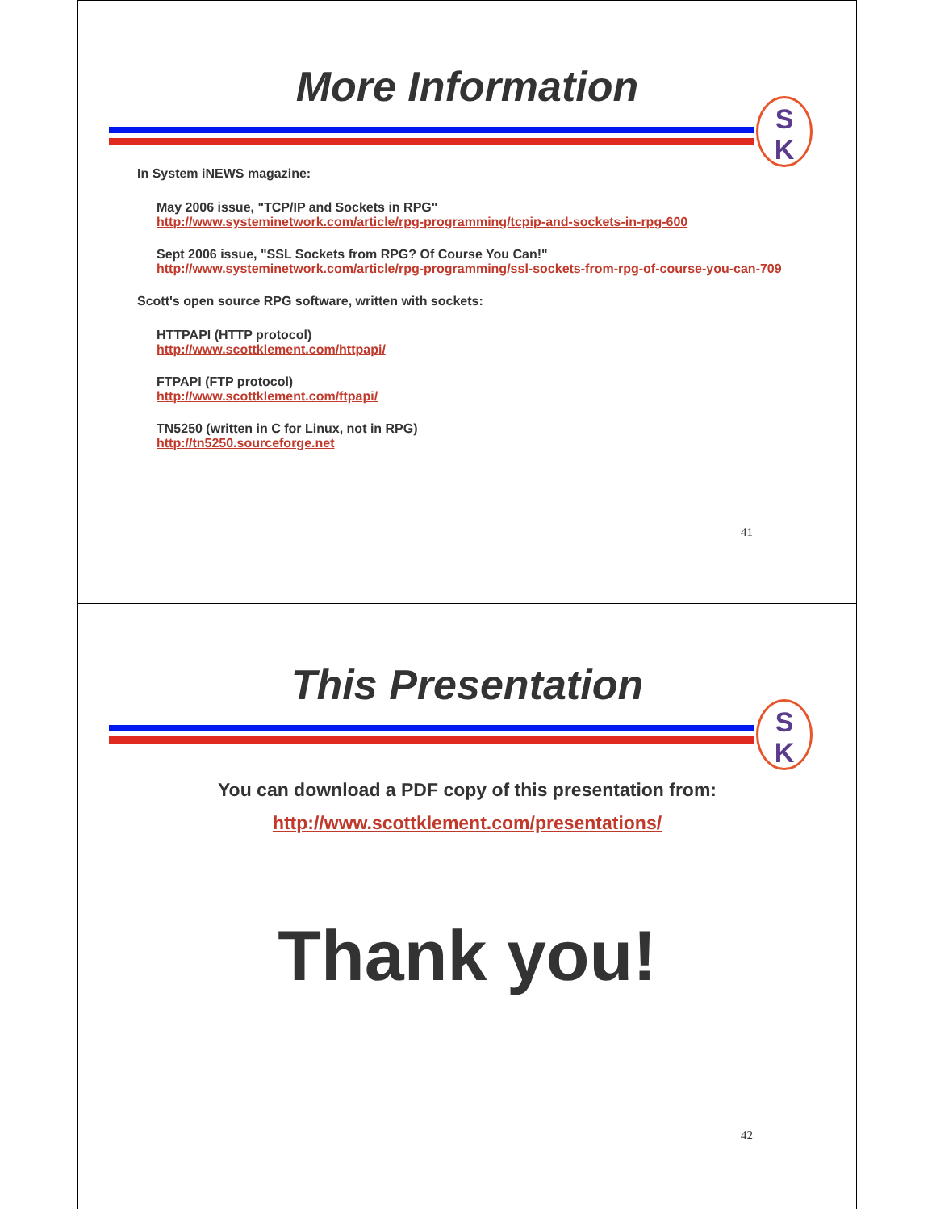More Information
S
K
In System iNEWS magazine:
May 2006 issue, "TCP/IP and Sockets in RPG"
http://www.systeminetwork.com/article/rpg-programming/tcpip-and-sockets-in-rpg-600
Sept 2006 issue, "SSL Sockets from RPG? Of Course You Can!"
http://www.systeminetwork.com/article/rpg-programming/ssl-sockets-from-rpg-of-course-you-can-709
Scott's open source RPG software, written with sockets:
HTTPAPI (HTTP protocol)
http://www.scottklement.com/httpapi/
FTPAPI (FTP protocol)
http://www.scottklement.com/ftpapi/
TN5250 (written in C for Linux, not in RPG)
http://tn5250.sourceforge.net
41
This Presentation
S
K
You can download a PDF copy of this presentation from:
http://www.scottklement.com/presentations/
Thank you!
42